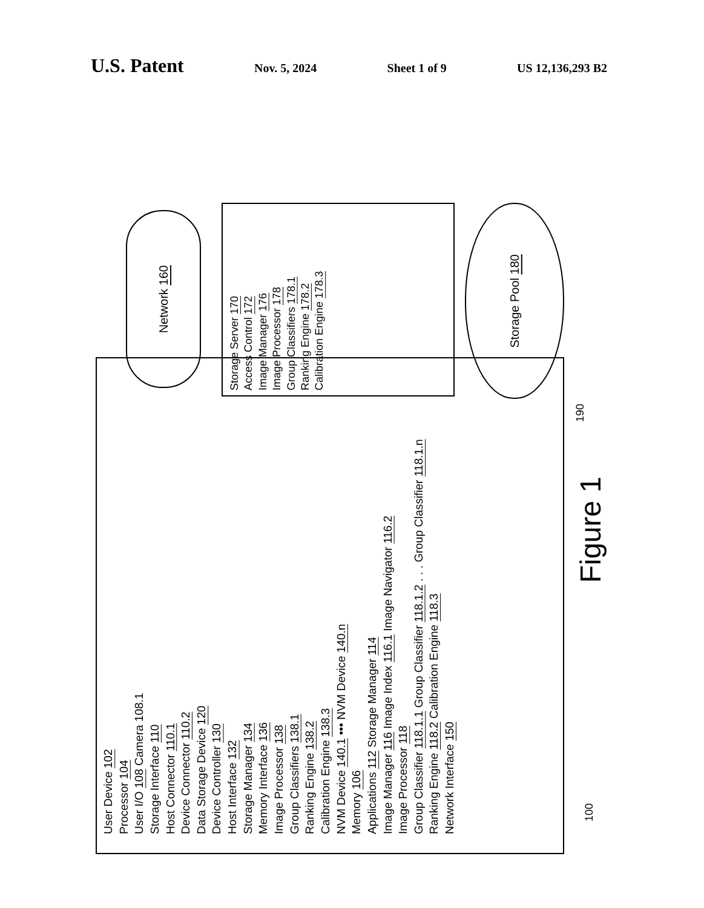U.S. Patent
Nov. 5, 2024 Sheet 1 of 9 US 12,136,293 B2
Network 160
Storage Server 170
Access Control 172
Image Manager 176
Image Processor 178
Group Classifiers 178.1
Ranking Engine 178.2
Calibration Engine 178.3
Storage Pool 180
190
User Device 102
Processor 104
User I/O 108 Camera 108.1
Storage Interface 110
Host Connector 110.1
Device Connector 110.2
Data Storage Device 120
Device Controller 130
Host Interface 132
Storage Manager 134
Memory Interface 136
Image Processor 138
Group Classifiers 138.1
Ranking Engine 138.2
Calibration Engine 138.3
NVM Device 140.1 ••• NVM Device 140.n
Memory 106
Applications 112 Storage Manager 114
Image Manager 116 Image Index 116.1 Image Navigator 116.2
Image Processor 118
Group Classifier 118.1.1 Group Classifier 118.1.2 . . . Group Classifier 118.1.n
Ranking Engine 118.2 Calibration Engine 118.3
Network Interface 150
Figure 1
100